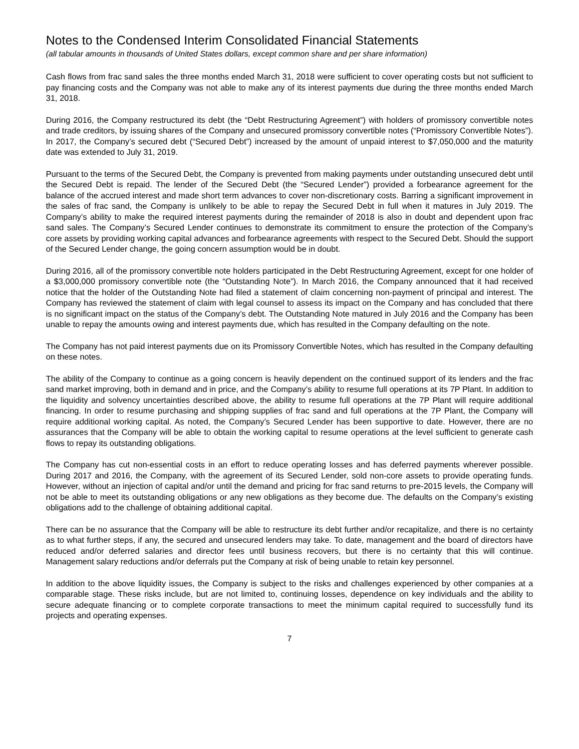Notes to the Condensed Interim Consolidated Financial Statements
(all tabular amounts in thousands of United States dollars, except common share and per share information)
Cash flows from frac sand sales the three months ended March 31, 2018 were sufficient to cover operating costs but not sufficient to pay financing costs and the Company was not able to make any of its interest payments due during the three months ended March 31, 2018.
During 2016, the Company restructured its debt (the “Debt Restructuring Agreement”) with holders of promissory convertible notes and trade creditors, by issuing shares of the Company and unsecured promissory convertible notes (“Promissory Convertible Notes”). In 2017, the Company’s secured debt (“Secured Debt”) increased by the amount of unpaid interest to $7,050,000 and the maturity date was extended to July 31, 2019.
Pursuant to the terms of the Secured Debt, the Company is prevented from making payments under outstanding unsecured debt until the Secured Debt is repaid. The lender of the Secured Debt (the “Secured Lender”) provided a forbearance agreement for the balance of the accrued interest and made short term advances to cover non-discretionary costs. Barring a significant improvement in the sales of frac sand, the Company is unlikely to be able to repay the Secured Debt in full when it matures in July 2019. The Company’s ability to make the required interest payments during the remainder of 2018 is also in doubt and dependent upon frac sand sales. The Company’s Secured Lender continues to demonstrate its commitment to ensure the protection of the Company’s core assets by providing working capital advances and forbearance agreements with respect to the Secured Debt. Should the support of the Secured Lender change, the going concern assumption would be in doubt.
During 2016, all of the promissory convertible note holders participated in the Debt Restructuring Agreement, except for one holder of a $3,000,000 promissory convertible note (the “Outstanding Note”). In March 2016, the Company announced that it had received notice that the holder of the Outstanding Note had filed a statement of claim concerning non-payment of principal and interest. The Company has reviewed the statement of claim with legal counsel to assess its impact on the Company and has concluded that there is no significant impact on the status of the Company’s debt. The Outstanding Note matured in July 2016 and the Company has been unable to repay the amounts owing and interest payments due, which has resulted in the Company defaulting on the note.
The Company has not paid interest payments due on its Promissory Convertible Notes, which has resulted in the Company defaulting on these notes.
The ability of the Company to continue as a going concern is heavily dependent on the continued support of its lenders and the frac sand market improving, both in demand and in price, and the Company’s ability to resume full operations at its 7P Plant. In addition to the liquidity and solvency uncertainties described above, the ability to resume full operations at the 7P Plant will require additional financing. In order to resume purchasing and shipping supplies of frac sand and full operations at the 7P Plant, the Company will require additional working capital. As noted, the Company’s Secured Lender has been supportive to date. However, there are no assurances that the Company will be able to obtain the working capital to resume operations at the level sufficient to generate cash flows to repay its outstanding obligations.
The Company has cut non-essential costs in an effort to reduce operating losses and has deferred payments wherever possible. During 2017 and 2016, the Company, with the agreement of its Secured Lender, sold non-core assets to provide operating funds. However, without an injection of capital and/or until the demand and pricing for frac sand returns to pre-2015 levels, the Company will not be able to meet its outstanding obligations or any new obligations as they become due. The defaults on the Company’s existing obligations add to the challenge of obtaining additional capital.
There can be no assurance that the Company will be able to restructure its debt further and/or recapitalize, and there is no certainty as to what further steps, if any, the secured and unsecured lenders may take. To date, management and the board of directors have reduced and/or deferred salaries and director fees until business recovers, but there is no certainty that this will continue. Management salary reductions and/or deferrals put the Company at risk of being unable to retain key personnel.
In addition to the above liquidity issues, the Company is subject to the risks and challenges experienced by other companies at a comparable stage. These risks include, but are not limited to, continuing losses, dependence on key individuals and the ability to secure adequate financing or to complete corporate transactions to meet the minimum capital required to successfully fund its projects and operating expenses.
7